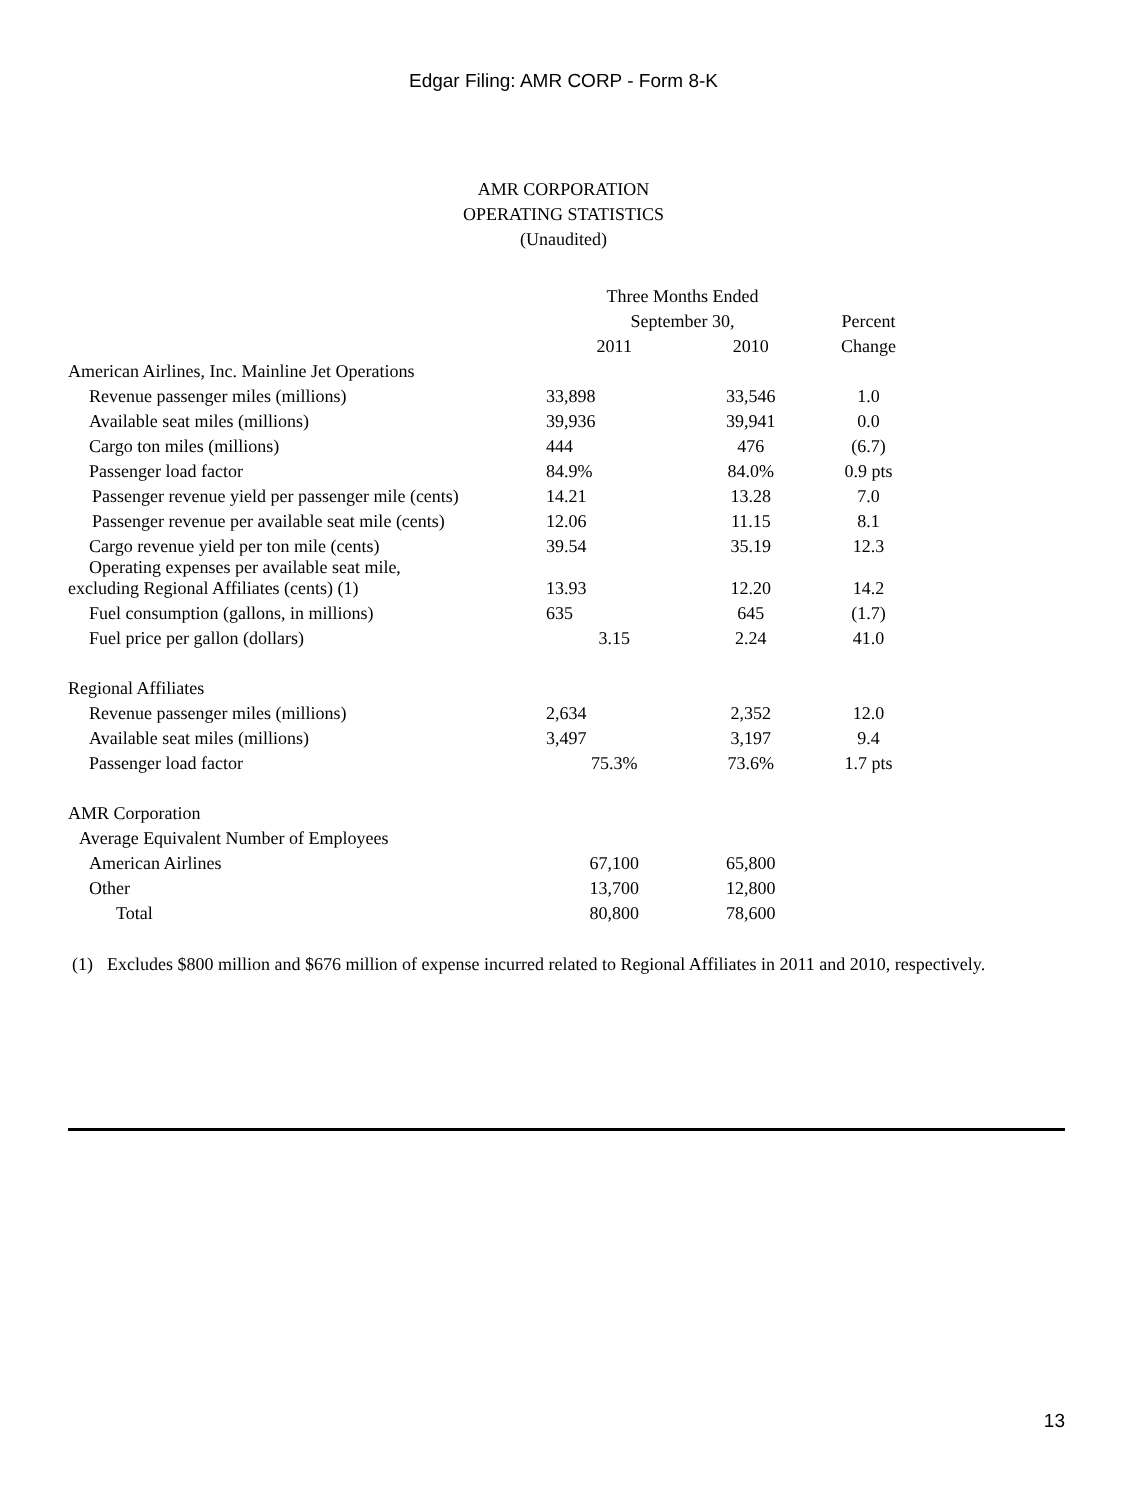Edgar Filing: AMR CORP - Form 8-K
AMR CORPORATION
OPERATING STATISTICS
(Unaudited)
| | Three Months Ended | | |
| --- | --- | --- | --- |
| | September 30, | | Percent |
| | 2011 | 2010 | Change |
| American Airlines, Inc. Mainline Jet Operations | | | |
| Revenue passenger miles (millions) | 33,898 | 33,546 | 1.0 |
| Available seat miles (millions) | 39,936 | 39,941 | 0.0 |
| Cargo ton miles (millions) | 444 | 476 | (6.7) |
| Passenger load factor | 84.9% | 84.0% | 0.9 pts |
| Passenger revenue yield per passenger mile (cents) | 14.21 | 13.28 | 7.0 |
| Passenger revenue per available seat mile (cents) | 12.06 | 11.15 | 8.1 |
| Cargo revenue yield per ton mile (cents) | 39.54 | 35.19 | 12.3 |
| Operating expenses per available seat mile, excluding Regional Affiliates (cents) (1) | 13.93 | 12.20 | 14.2 |
| Fuel consumption (gallons, in millions) | 635 | 645 | (1.7) |
| Fuel price per gallon (dollars) | 3.15 | 2.24 | 41.0 |
| Regional Affiliates | | | |
| Revenue passenger miles (millions) | 2,634 | 2,352 | 12.0 |
| Available seat miles (millions) | 3,497 | 3,197 | 9.4 |
| Passenger load factor | 75.3% | 73.6% | 1.7 pts |
| AMR Corporation | | | |
| Average Equivalent Number of Employees | | | |
| American Airlines | 67,100 | 65,800 | |
| Other | 13,700 | 12,800 | |
| Total | 80,800 | 78,600 | |
(1) Excludes $800 million and $676 million of expense incurred related to Regional Affiliates in 2011 and 2010, respectively.
13